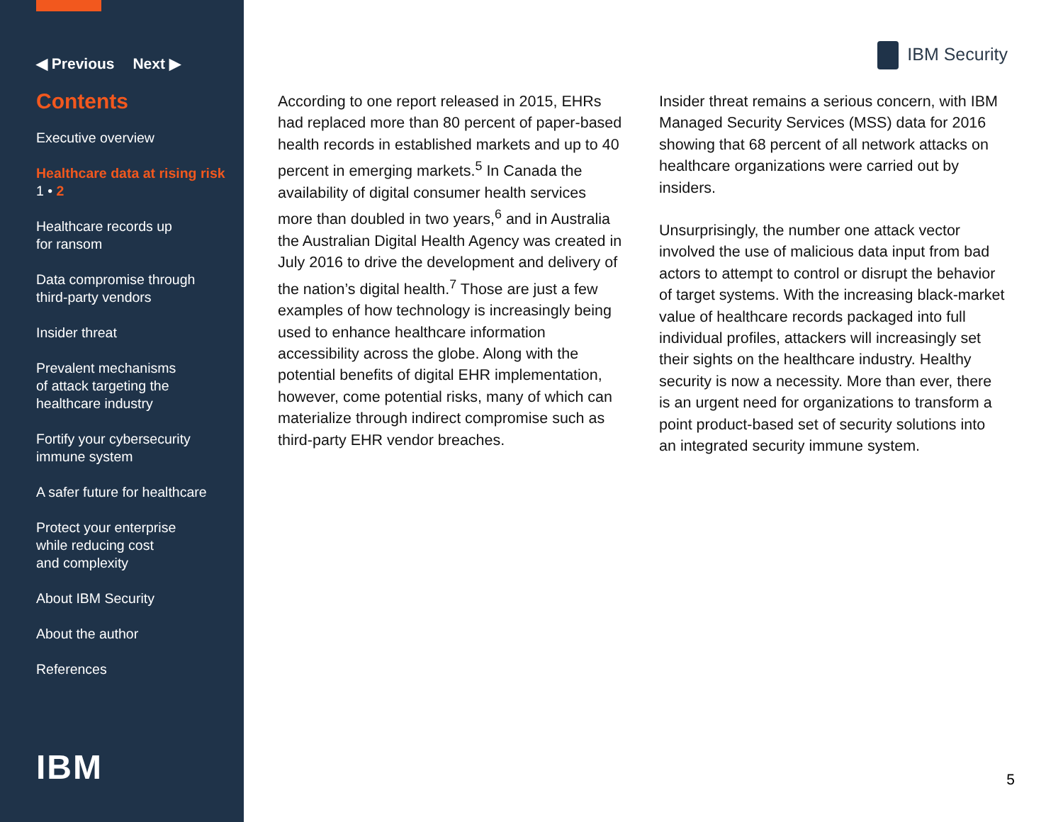◀ Previous Next ▶
Contents
Executive overview
Healthcare data at rising risk
1 • 2
Healthcare records up
for ransom
Data compromise through
third-party vendors
Insider threat
Prevalent mechanisms
of attack targeting the
healthcare industry
Fortify your cybersecurity
immune system
A safer future for healthcare
Protect your enterprise
while reducing cost
and complexity
About IBM Security
About the author
References
IBM
IBM Security
According to one report released in 2015, EHRs had replaced more than 80 percent of paper-based health records in established markets and up to 40 percent in emerging markets.<sup>5</sup> In Canada the availability of digital consumer health services more than doubled in two years,<sup>6</sup> and in Australia the Australian Digital Health Agency was created in July 2016 to drive the development and delivery of the nation’s digital health.<sup>7</sup> Those are just a few examples of how technology is increasingly being used to enhance healthcare information accessibility across the globe. Along with the potential benefits of digital EHR implementation, however, come potential risks, many of which can materialize through indirect compromise such as third-party EHR vendor breaches.
Insider threat remains a serious concern, with IBM Managed Security Services (MSS) data for 2016 showing that 68 percent of all network attacks on healthcare organizations were carried out by insiders.
Unsurprisingly, the number one attack vector involved the use of malicious data input from bad actors to attempt to control or disrupt the behavior of target systems. With the increasing black-market value of healthcare records packaged into full individual profiles, attackers will increasingly set their sights on the healthcare industry. Healthy security is now a necessity. More than ever, there is an urgent need for organizations to transform a point product-based set of security solutions into an integrated security immune system.
5